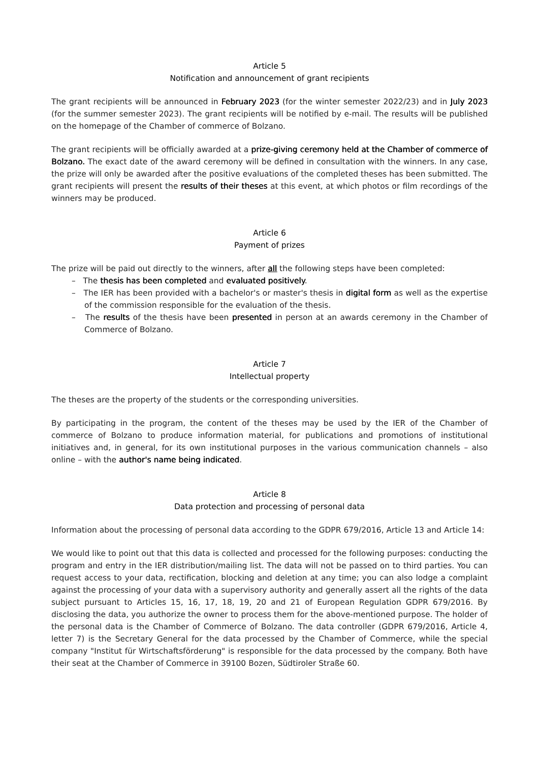Article 5
Notification and announcement of grant recipients
The grant recipients will be announced in February 2023 (for the winter semester 2022/23) and in July 2023 (for the summer semester 2023). The grant recipients will be notified by e-mail. The results will be published on the homepage of the Chamber of commerce of Bolzano.
The grant recipients will be officially awarded at a prize-giving ceremony held at the Chamber of commerce of Bolzano. The exact date of the award ceremony will be defined in consultation with the winners. In any case, the prize will only be awarded after the positive evaluations of the completed theses has been submitted. The grant recipients will present the results of their theses at this event, at which photos or film recordings of the winners may be produced.
Article 6
Payment of prizes
The prize will be paid out directly to the winners, after all the following steps have been completed:
– The thesis has been completed and evaluated positively.
– The IER has been provided with a bachelor's or master's thesis in digital form as well as the expertise of the commission responsible for the evaluation of the thesis.
– The results of the thesis have been presented in person at an awards ceremony in the Chamber of Commerce of Bolzano.
Article 7
Intellectual property
The theses are the property of the students or the corresponding universities.
By participating in the program, the content of the theses may be used by the IER of the Chamber of commerce of Bolzano to produce information material, for publications and promotions of institutional initiatives and, in general, for its own institutional purposes in the various communication channels – also online – with the author's name being indicated.
Article 8
Data protection and processing of personal data
Information about the processing of personal data according to the GDPR 679/2016, Article 13 and Article 14:
We would like to point out that this data is collected and processed for the following purposes: conducting the program and entry in the IER distribution/mailing list. The data will not be passed on to third parties. You can request access to your data, rectification, blocking and deletion at any time; you can also lodge a complaint against the processing of your data with a supervisory authority and generally assert all the rights of the data subject pursuant to Articles 15, 16, 17, 18, 19, 20 and 21 of European Regulation GDPR 679/2016. By disclosing the data, you authorize the owner to process them for the above-mentioned purpose. The holder of the personal data is the Chamber of Commerce of Bolzano. The data controller (GDPR 679/2016, Article 4, letter 7) is the Secretary General for the data processed by the Chamber of Commerce, while the special company "Institut für Wirtschaftsförderung" is responsible for the data processed by the company. Both have their seat at the Chamber of Commerce in 39100 Bozen, Südtiroler Straße 60.